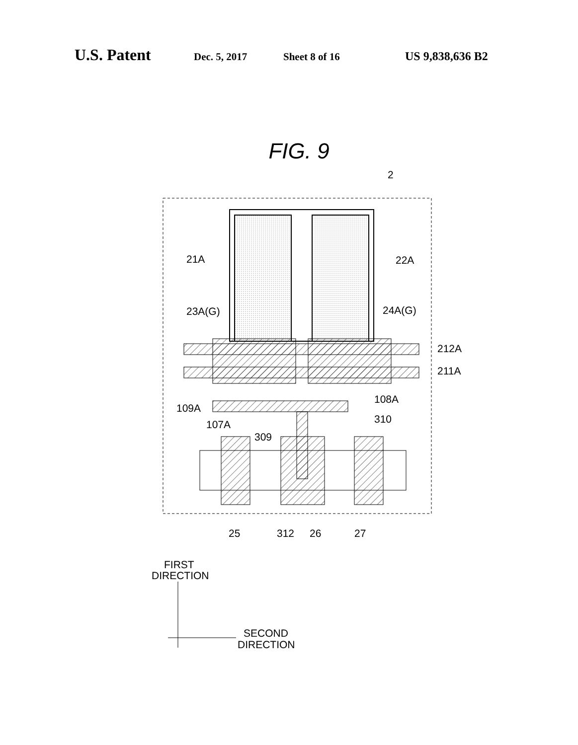U.S. Patent Dec. 5, 2017 Sheet 8 of 16 US 9,838,636 B2
FIG. 9
2
21A
22A
23A(G)
24A(G)
212A
211A
108A
109A
310
107A
309
25
312
26
27
FIRST
DIRECTION
SECOND
DIRECTION